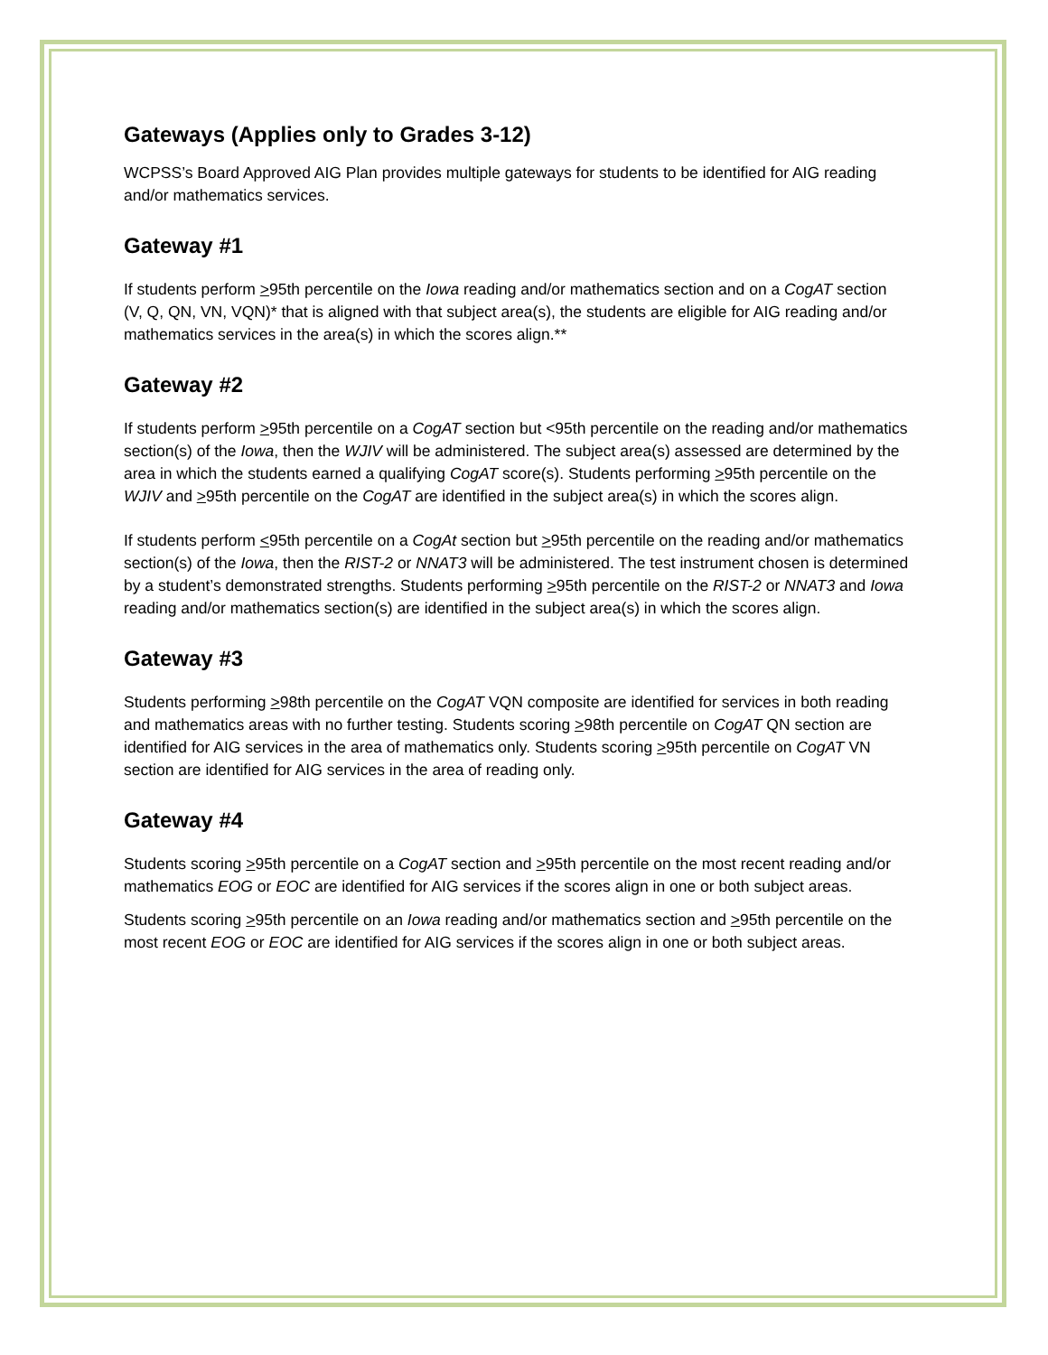Gateways (Applies only to Grades 3-12)
WCPSS’s Board Approved AIG Plan provides multiple gateways for students to be identified for AIG reading and/or mathematics services.
Gateway #1
If students perform >95th percentile on the Iowa reading and/or mathematics section and on a CogAT section (V, Q, QN, VN, VQN)* that is aligned with that subject area(s), the students are eligible for AIG reading and/or mathematics services in the area(s) in which the scores align.**
Gateway #2
If students perform >95th percentile on a CogAT section but <95th percentile on the reading and/or mathematics section(s) of the Iowa, then the WJIV will be administered. The subject area(s) assessed are determined by the area in which the students earned a qualifying CogAT score(s). Students performing >95th percentile on the WJIV and >95th percentile on the CogAT are identified in the subject area(s) in which the scores align.
If students perform <95th percentile on a CogAt section but >95th percentile on the reading and/or mathematics section(s) of the Iowa, then the RIST-2 or NNAT3 will be administered. The test instrument chosen is determined by a student’s demonstrated strengths. Students performing >95th percentile on the RIST-2 or NNAT3 and Iowa reading and/or mathematics section(s) are identified in the subject area(s) in which the scores align.
Gateway #3
Students performing >98th percentile on the CogAT VQN composite are identified for services in both reading and mathematics areas with no further testing. Students scoring >98th percentile on CogAT QN section are identified for AIG services in the area of mathematics only. Students scoring >95th percentile on CogAT VN section are identified for AIG services in the area of reading only.
Gateway #4
Students scoring >95th percentile on a CogAT section and >95th percentile on the most recent reading and/or mathematics EOG or EOC are identified for AIG services if the scores align in one or both subject areas.
Students scoring >95th percentile on an Iowa reading and/or mathematics section and >95th percentile on the most recent EOG or EOC are identified for AIG services if the scores align in one or both subject areas.